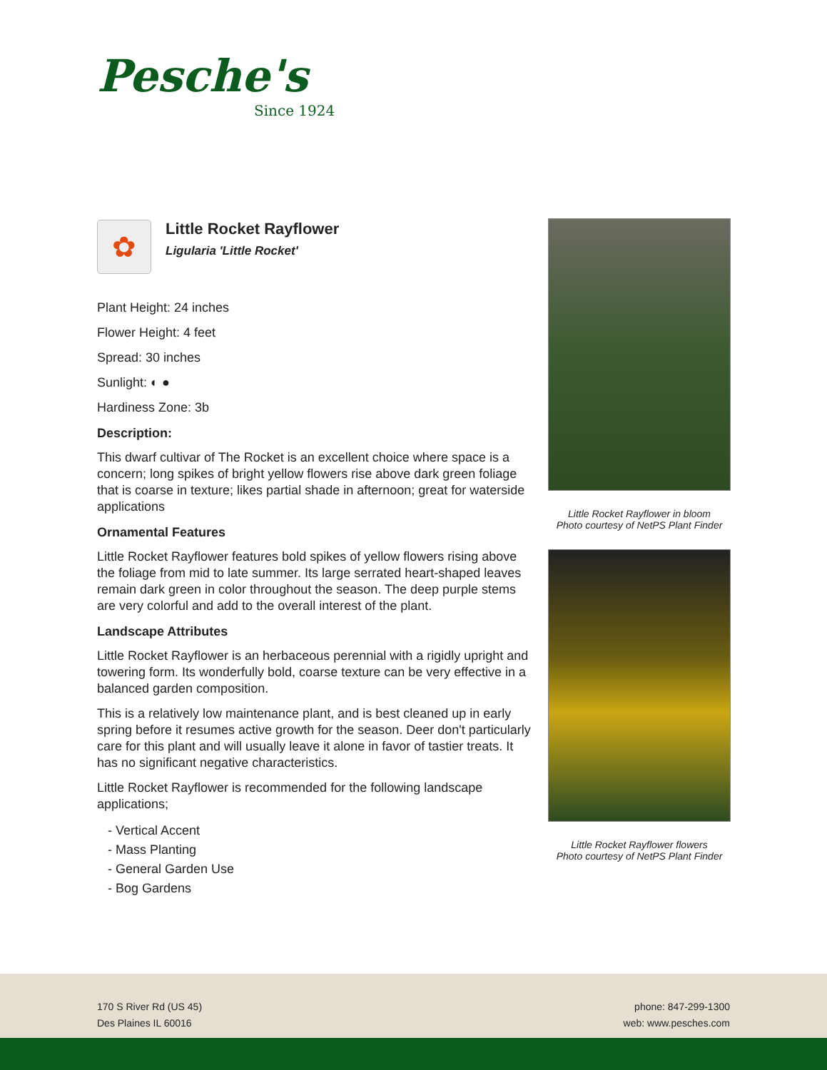Pesche's
Since 1924
✿
Little Rocket Rayflower
Ligularia 'Little Rocket'
Plant Height: 24 inches
Flower Height: 4 feet
Spread: 30 inches
Sunlight: ◐ ●
Hardiness Zone: 3b
Description:
This dwarf cultivar of The Rocket is an excellent choice where space is a concern; long spikes of bright yellow flowers rise above dark green foliage that is coarse in texture; likes partial shade in afternoon; great for waterside applications
Ornamental Features
Little Rocket Rayflower features bold spikes of yellow flowers rising above the foliage from mid to late summer. Its large serrated heart-shaped leaves remain dark green in color throughout the season. The deep purple stems are very colorful and add to the overall interest of the plant.
Landscape Attributes
Little Rocket Rayflower is an herbaceous perennial with a rigidly upright and towering form. Its wonderfully bold, coarse texture can be very effective in a balanced garden composition.
This is a relatively low maintenance plant, and is best cleaned up in early spring before it resumes active growth for the season. Deer don't particularly care for this plant and will usually leave it alone in favor of tastier treats. It has no significant negative characteristics.
Little Rocket Rayflower is recommended for the following landscape applications;
- Vertical Accent
- Mass Planting
- General Garden Use
- Bog Gardens
Little Rocket Rayflower in bloom
Photo courtesy of NetPS Plant Finder
Little Rocket Rayflower flowers
Photo courtesy of NetPS Plant Finder
170 S River Rd (US 45)
Des Plaines IL 60016
phone: 847-299-1300
web: www.pesches.com